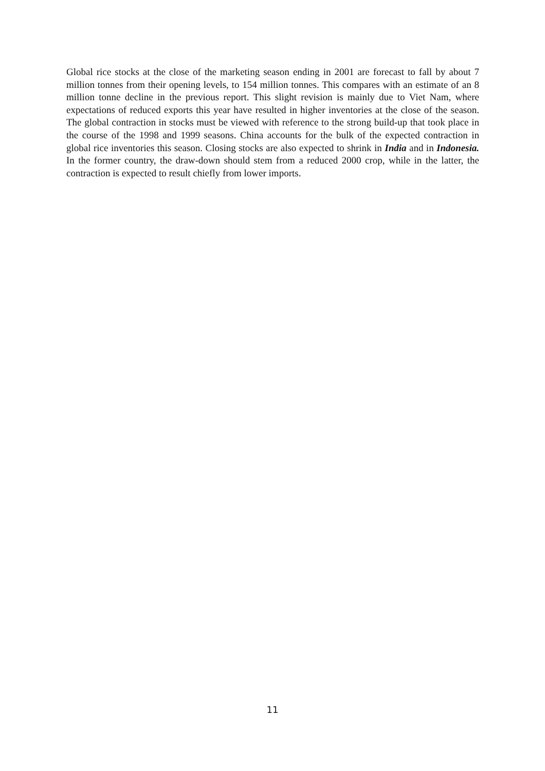Global rice stocks at the close of the marketing season ending in 2001 are forecast to fall by about 7 million tonnes from their opening levels, to 154 million tonnes. This compares with an estimate of an 8 million tonne decline in the previous report. This slight revision is mainly due to Viet Nam, where expectations of reduced exports this year have resulted in higher inventories at the close of the season. The global contraction in stocks must be viewed with reference to the strong build-up that took place in the course of the 1998 and 1999 seasons. China accounts for the bulk of the expected contraction in global rice inventories this season. Closing stocks are also expected to shrink in India and in Indonesia. In the former country, the draw-down should stem from a reduced 2000 crop, while in the latter, the contraction is expected to result chiefly from lower imports.
11